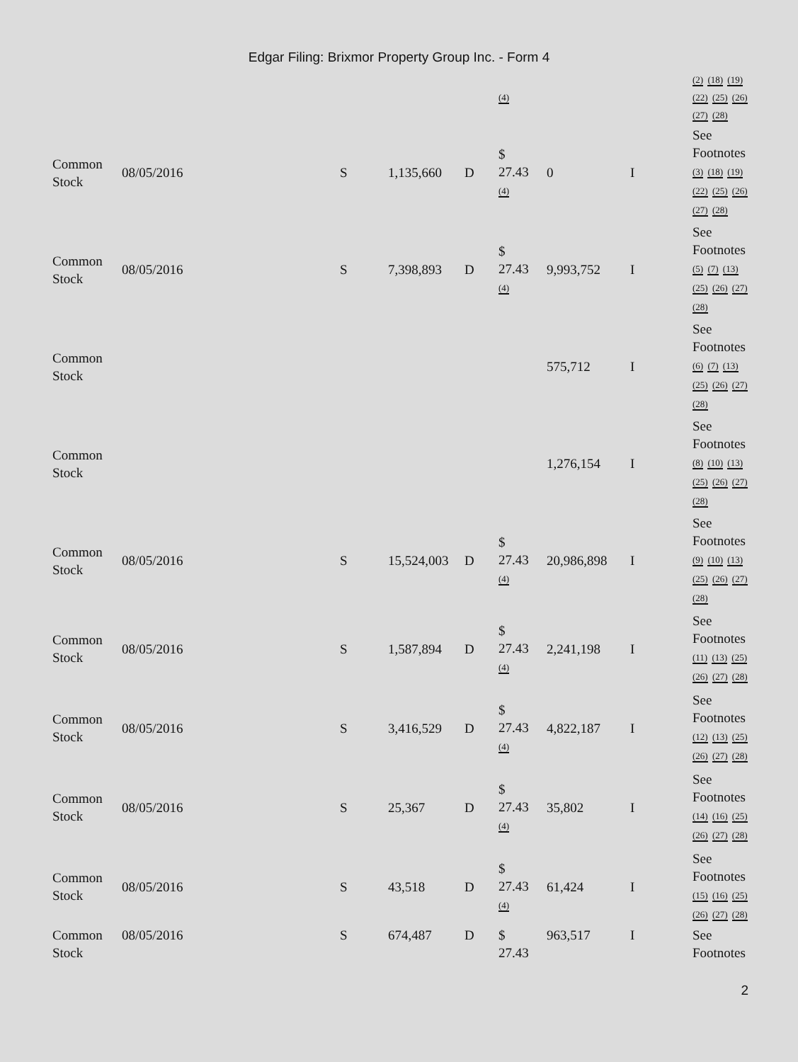Edgar Filing: Brixmor Property Group Inc. - Form 4
| | | | | | (4) | | | (2) (18) (19) (22) (25) (26) (27) (28) |
| Common Stock | 08/05/2016 | S | 1,135,660 | D | $ 27.43 (4) | 0 | I | See Footnotes (3) (18) (19) (22) (25) (26) (27) (28) |
| Common Stock | 08/05/2016 | S | 7,398,893 | D | $ 27.43 (4) | 9,993,752 | I | See Footnotes (5) (7) (13) (25) (26) (27) (28) |
| Common Stock | | | | | | 575,712 | I | See Footnotes (6) (7) (13) (25) (26) (27) (28) |
| Common Stock | | | | | | 1,276,154 | I | See Footnotes (8) (10) (13) (25) (26) (27) (28) |
| Common Stock | 08/05/2016 | S | 15,524,003 | D | $ 27.43 (4) | 20,986,898 | I | See Footnotes (9) (10) (13) (25) (26) (27) (28) |
| Common Stock | 08/05/2016 | S | 1,587,894 | D | $ 27.43 (4) | 2,241,198 | I | See Footnotes (11) (13) (25) (26) (27) (28) |
| Common Stock | 08/05/2016 | S | 3,416,529 | D | $ 27.43 (4) | 4,822,187 | I | See Footnotes (12) (13) (25) (26) (27) (28) |
| Common Stock | 08/05/2016 | S | 25,367 | D | $ 27.43 (4) | 35,802 | I | See Footnotes (14) (16) (25) (26) (27) (28) |
| Common Stock | 08/05/2016 | S | 43,518 | D | $ 27.43 (4) | 61,424 | I | See Footnotes (15) (16) (25) (26) (27) (28) |
| Common Stock | 08/05/2016 | S | 674,487 | D | $ 27.43 | 963,517 | I | See Footnotes |
2